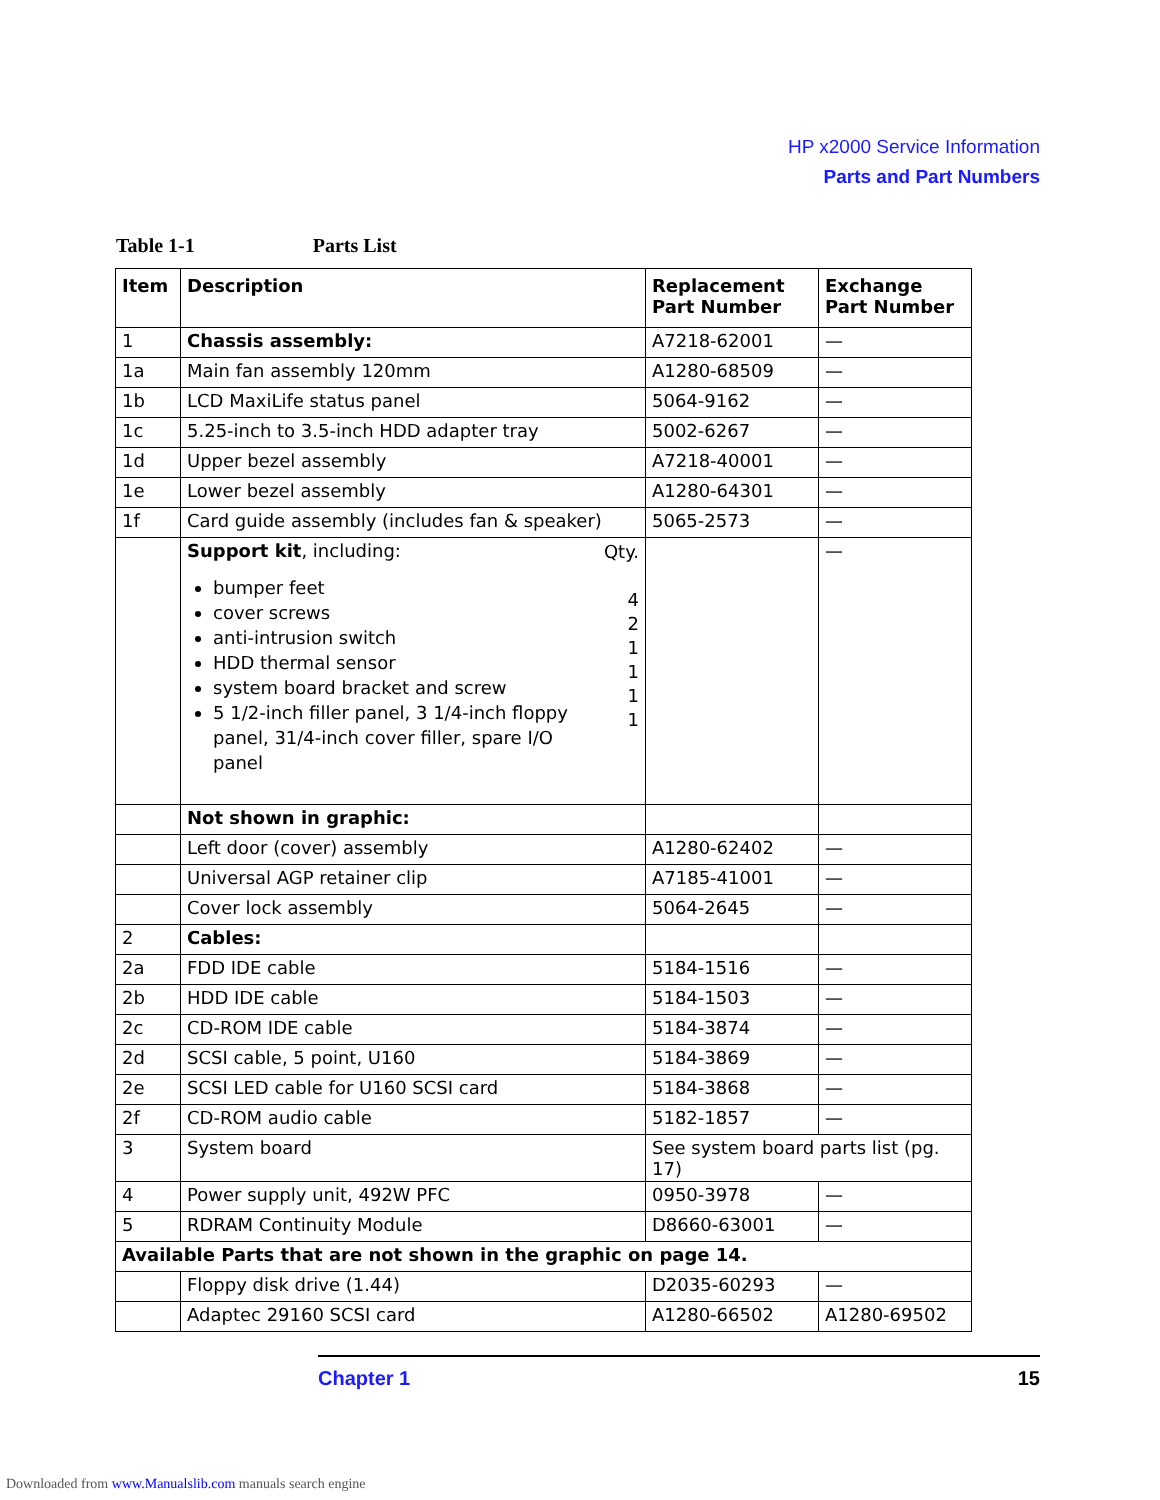HP x2000 Service Information
Parts and Part Numbers
Table 1-1 Parts List
| Item | Description | Replacement Part Number | Exchange Part Number |
| --- | --- | --- | --- |
| 1 | Chassis assembly: | A7218-62001 | — |
| 1a | Main fan assembly 120mm | A1280-68509 | — |
| 1b | LCD MaxiLife status panel | 5064-9162 | — |
| 1c | 5.25-inch to 3.5-inch HDD adapter tray | 5002-6267 | — |
| 1d | Upper bezel assembly | A7218-40001 | — |
| 1e | Lower bezel assembly | A1280-64301 | — |
| 1f | Card guide assembly (includes fan & speaker) | 5065-2573 | — |
| | Qty. 4 2 1 1 1 1 Support kit , including: bumper feet cover screws anti-intrusion switch HDD thermal sensor system board bracket and screw 5 1/2-inch filler panel, 3 1/4-inch floppy panel, 31/4-inch cover filler, spare I/O panel | | — |
| | Not shown in graphic: | | |
| | Left door (cover) assembly | A1280-62402 | — |
| | Universal AGP retainer clip | A7185-41001 | — |
| | Cover lock assembly | 5064-2645 | — |
| 2 | Cables: | | |
| 2a | FDD IDE cable | 5184-1516 | — |
| 2b | HDD IDE cable | 5184-1503 | — |
| 2c | CD-ROM IDE cable | 5184-3874 | — |
| 2d | SCSI cable, 5 point, U160 | 5184-3869 | — |
| 2e | SCSI LED cable for U160 SCSI card | 5184-3868 | — |
| 2f | CD-ROM audio cable | 5182-1857 | — |
| 3 | System board | See system board parts list (pg. 17) | |
| 4 | Power supply unit, 492W PFC | 0950-3978 | — |
| 5 | RDRAM Continuity Module | D8660-63001 | — |
| Available Parts that are not shown in the graphic on page 14. | | | |
| | Floppy disk drive (1.44) | D2035-60293 | — |
| | Adaptec 29160 SCSI card | A1280-66502 | A1280-69502 |
Chapter 1 15
Downloaded from www.Manualslib.com manuals search engine